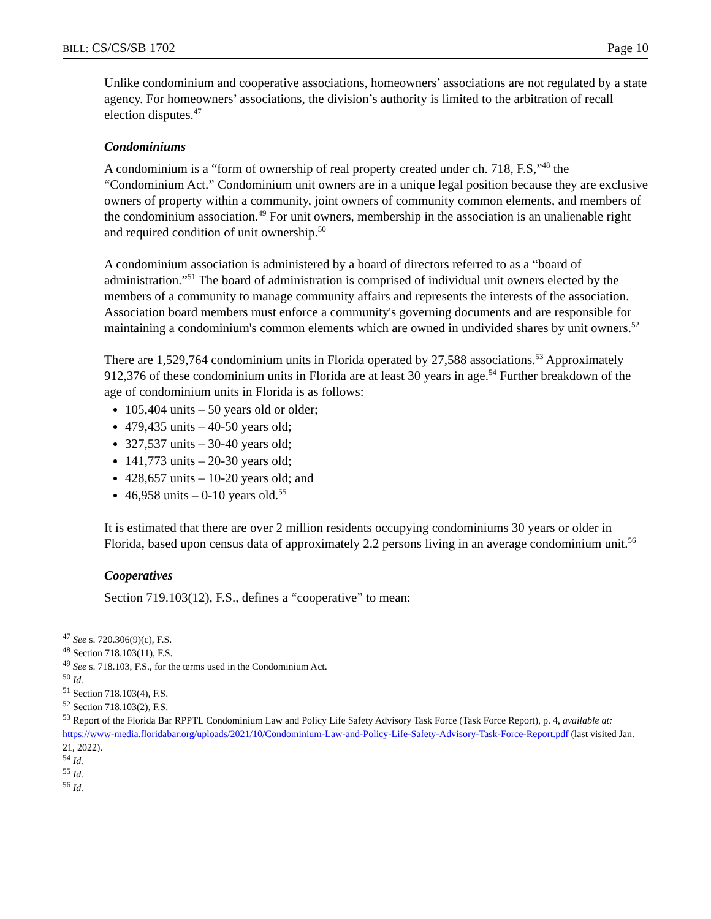BILL: CS/CS/SB 1702 Page 10
Unlike condominium and cooperative associations, homeowners’ associations are not regulated by a state agency. For homeowners’ associations, the division’s authority is limited to the arbitration of recall election disputes.<sup>47</sup>
Condominiums
A condominium is a “form of ownership of real property created under ch. 718, F.S,”<sup>48</sup> the “Condominium Act.” Condominium unit owners are in a unique legal position because they are exclusive owners of property within a community, joint owners of community common elements, and members of the condominium association.<sup>49</sup> For unit owners, membership in the association is an unalienable right and required condition of unit ownership.<sup>50</sup>
A condominium association is administered by a board of directors referred to as a “board of administration.”<sup>51</sup> The board of administration is comprised of individual unit owners elected by the members of a community to manage community affairs and represents the interests of the association. Association board members must enforce a community's governing documents and are responsible for maintaining a condominium's common elements which are owned in undivided shares by unit owners.<sup>52</sup>
There are 1,529,764 condominium units in Florida operated by 27,588 associations.<sup>53</sup> Approximately 912,376 of these condominium units in Florida are at least 30 years in age.<sup>54</sup> Further breakdown of the age of condominium units in Florida is as follows:
105,404 units – 50 years old or older;
479,435 units – 40-50 years old;
327,537 units – 30-40 years old;
141,773 units – 20-30 years old;
428,657 units – 10-20 years old; and
46,958 units – 0-10 years old.<sup>55</sup>
It is estimated that there are over 2 million residents occupying condominiums 30 years or older in Florida, based upon census data of approximately 2.2 persons living in an average condominium unit.<sup>56</sup>
Cooperatives
Section 719.103(12), F.S., defines a “cooperative” to mean:
<sup>47</sup> See s. 720.306(9)(c), F.S.
<sup>48</sup> Section 718.103(11), F.S.
<sup>49</sup> See s. 718.103, F.S., for the terms used in the Condominium Act.
<sup>50</sup> Id.
<sup>51</sup> Section 718.103(4), F.S.
<sup>52</sup> Section 718.103(2), F.S.
<sup>53</sup> Report of the Florida Bar RPPTL Condominium Law and Policy Life Safety Advisory Task Force (Task Force Report), p. 4, available at: https://www-media.floridabar.org/uploads/2021/10/Condominium-Law-and-Policy-Life-Safety-Advisory-Task-Force-Report.pdf (last visited Jan. 21, 2022).
<sup>54</sup> Id.
<sup>55</sup> Id.
<sup>56</sup> Id.